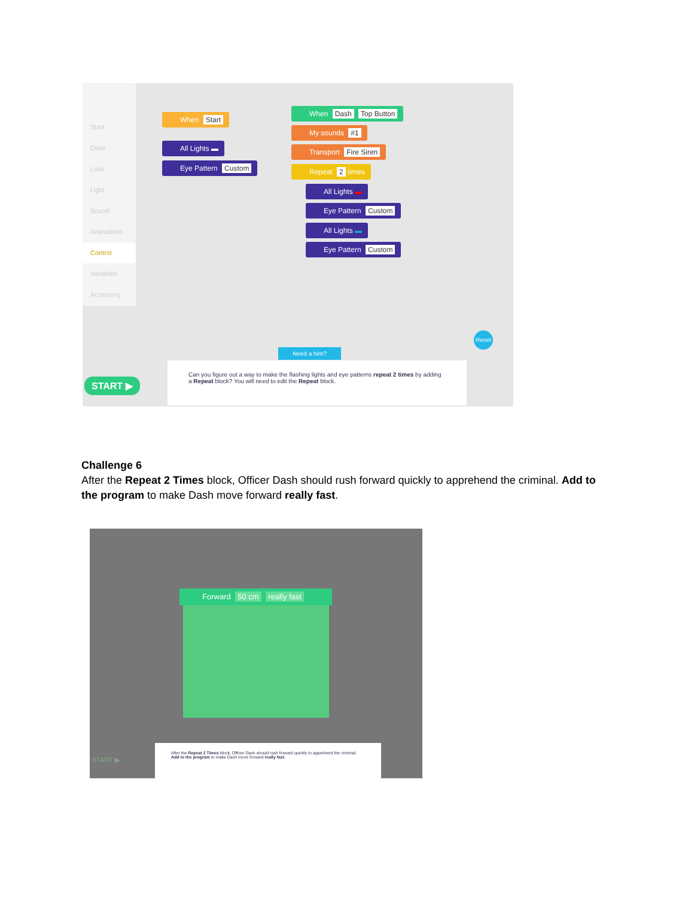Start
Drive
Look
Light
Sound
Animations
Control
Variables
Accessory
When Start
All Lights ▬
Eye Pattern Custom
When Dash Top Button
My sounds #1
Transport Fire Siren
Repeat 2 times
All Lights ▬
Eye Pattern Custom
All Lights ▬
Eye Pattern Custom
Reset
Need a hint?
START ▶
Can you figure out a way to make the flashing lights and eye patterns repeat 2 times by adding a Repeat block? You will need to edit the Repeat block.
Challenge 6
After the Repeat 2 Times block, Officer Dash should rush forward quickly to apprehend the criminal. Add to the program to make Dash move forward really fast.
Forward 50 cm really fast
After the Repeat 2 Times block, Officer Dash should rush forward quickly to apprehend the criminal. Add to the program to make Dash move forward really fast.
START ▶